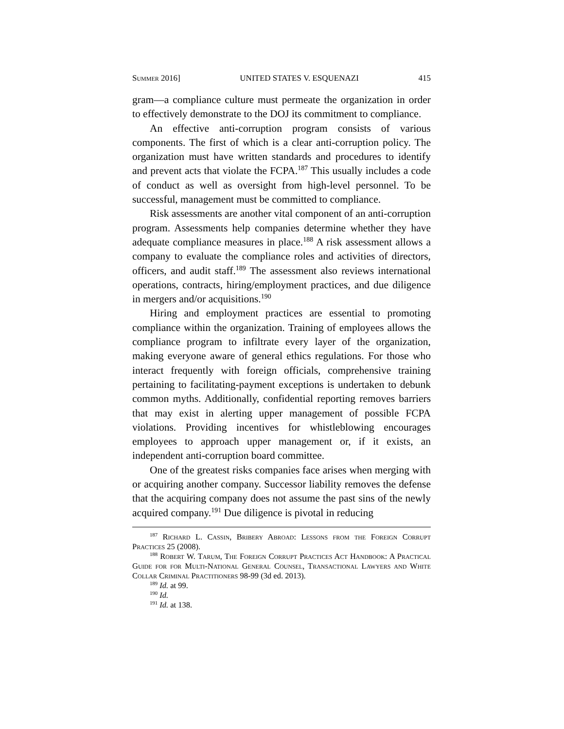Summer 2016] UNITED STATES V. ESQUENAZI 415
gram—a compliance culture must permeate the organization in order to effectively demonstrate to the DOJ its commitment to compliance.
An effective anti-corruption program consists of various components. The first of which is a clear anti-corruption policy. The organization must have written standards and procedures to identify and prevent acts that violate the FCPA.<sup>187</sup> This usually includes a code of conduct as well as oversight from high-level personnel. To be successful, management must be committed to compliance.
Risk assessments are another vital component of an anti-corruption program. Assessments help companies determine whether they have adequate compliance measures in place.<sup>188</sup> A risk assessment allows a company to evaluate the compliance roles and activities of directors, officers, and audit staff.<sup>189</sup> The assessment also reviews international operations, contracts, hiring/employment practices, and due diligence in mergers and/or acquisitions.<sup>190</sup>
Hiring and employment practices are essential to promoting compliance within the organization. Training of employees allows the compliance program to infiltrate every layer of the organization, making everyone aware of general ethics regulations. For those who interact frequently with foreign officials, comprehensive training pertaining to facilitating-payment exceptions is undertaken to debunk common myths. Additionally, confidential reporting removes barriers that may exist in alerting upper management of possible FCPA violations. Providing incentives for whistleblowing encourages employees to approach upper management or, if it exists, an independent anti-corruption board committee.
One of the greatest risks companies face arises when merging with or acquiring another company. Successor liability removes the defense that the acquiring company does not assume the past sins of the newly acquired company.<sup>191</sup> Due diligence is pivotal in reducing
<sup>187</sup> Richard L. Cassin, Bribery Abroad: Lessons from the Foreign Corrupt Practices 25 (2008).
<sup>188</sup> Robert W. Tarum, The Foreign Corrupt Practices Act Handbook: A Practical Guide for for Multi-National General Counsel, Transactional Lawyers and White Collar Criminal Practitioners 98-99 (3d ed. 2013).
<sup>189</sup> Id. at 99.
<sup>190</sup> Id.
<sup>191</sup> Id. at 138.